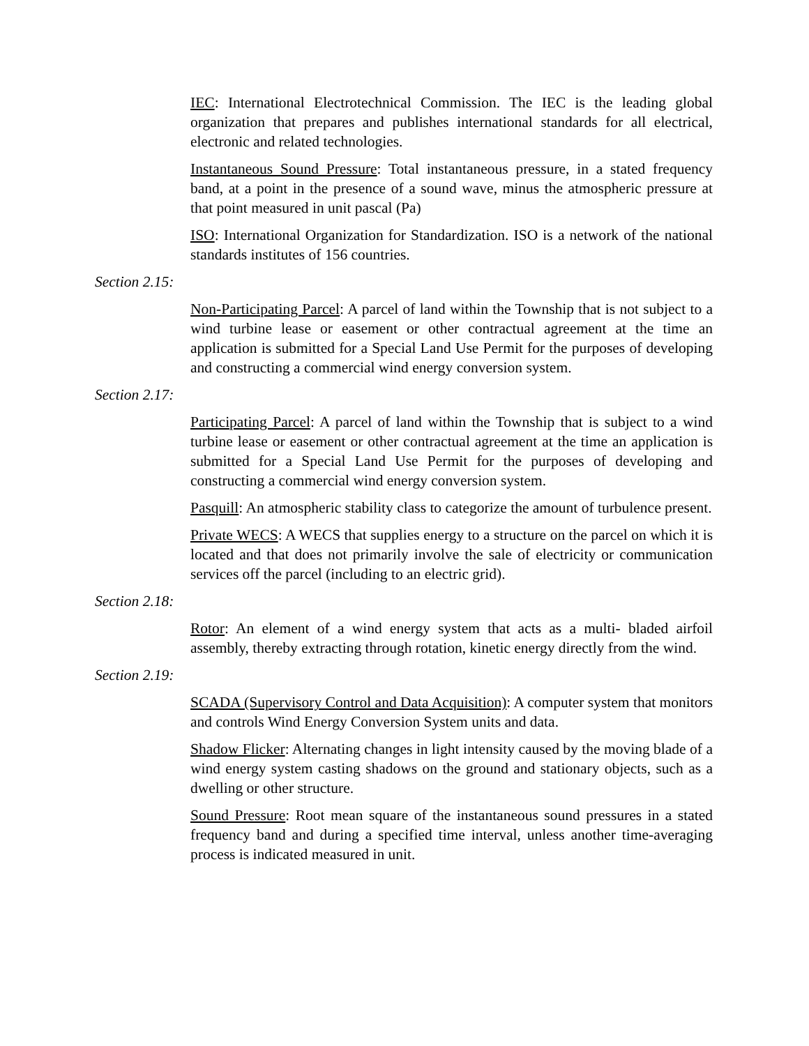IEC: International Electrotechnical Commission. The IEC is the leading global organization that prepares and publishes international standards for all electrical, electronic and related technologies.
Instantaneous Sound Pressure: Total instantaneous pressure, in a stated frequency band, at a point in the presence of a sound wave, minus the atmospheric pressure at that point measured in unit pascal (Pa)
ISO: International Organization for Standardization. ISO is a network of the national standards institutes of 156 countries.
Section 2.15:
Non-Participating Parcel: A parcel of land within the Township that is not subject to a wind turbine lease or easement or other contractual agreement at the time an application is submitted for a Special Land Use Permit for the purposes of developing and constructing a commercial wind energy conversion system.
Section 2.17:
Participating Parcel: A parcel of land within the Township that is subject to a wind turbine lease or easement or other contractual agreement at the time an application is submitted for a Special Land Use Permit for the purposes of developing and constructing a commercial wind energy conversion system.
Pasquill: An atmospheric stability class to categorize the amount of turbulence present.
Private WECS: A WECS that supplies energy to a structure on the parcel on which it is located and that does not primarily involve the sale of electricity or communication services off the parcel (including to an electric grid).
Section 2.18:
Rotor: An element of a wind energy system that acts as a multi- bladed airfoil assembly, thereby extracting through rotation, kinetic energy directly from the wind.
Section 2.19:
SCADA (Supervisory Control and Data Acquisition): A computer system that monitors and controls Wind Energy Conversion System units and data.
Shadow Flicker: Alternating changes in light intensity caused by the moving blade of a wind energy system casting shadows on the ground and stationary objects, such as a dwelling or other structure.
Sound Pressure: Root mean square of the instantaneous sound pressures in a stated frequency band and during a specified time interval, unless another time-averaging process is indicated measured in unit.